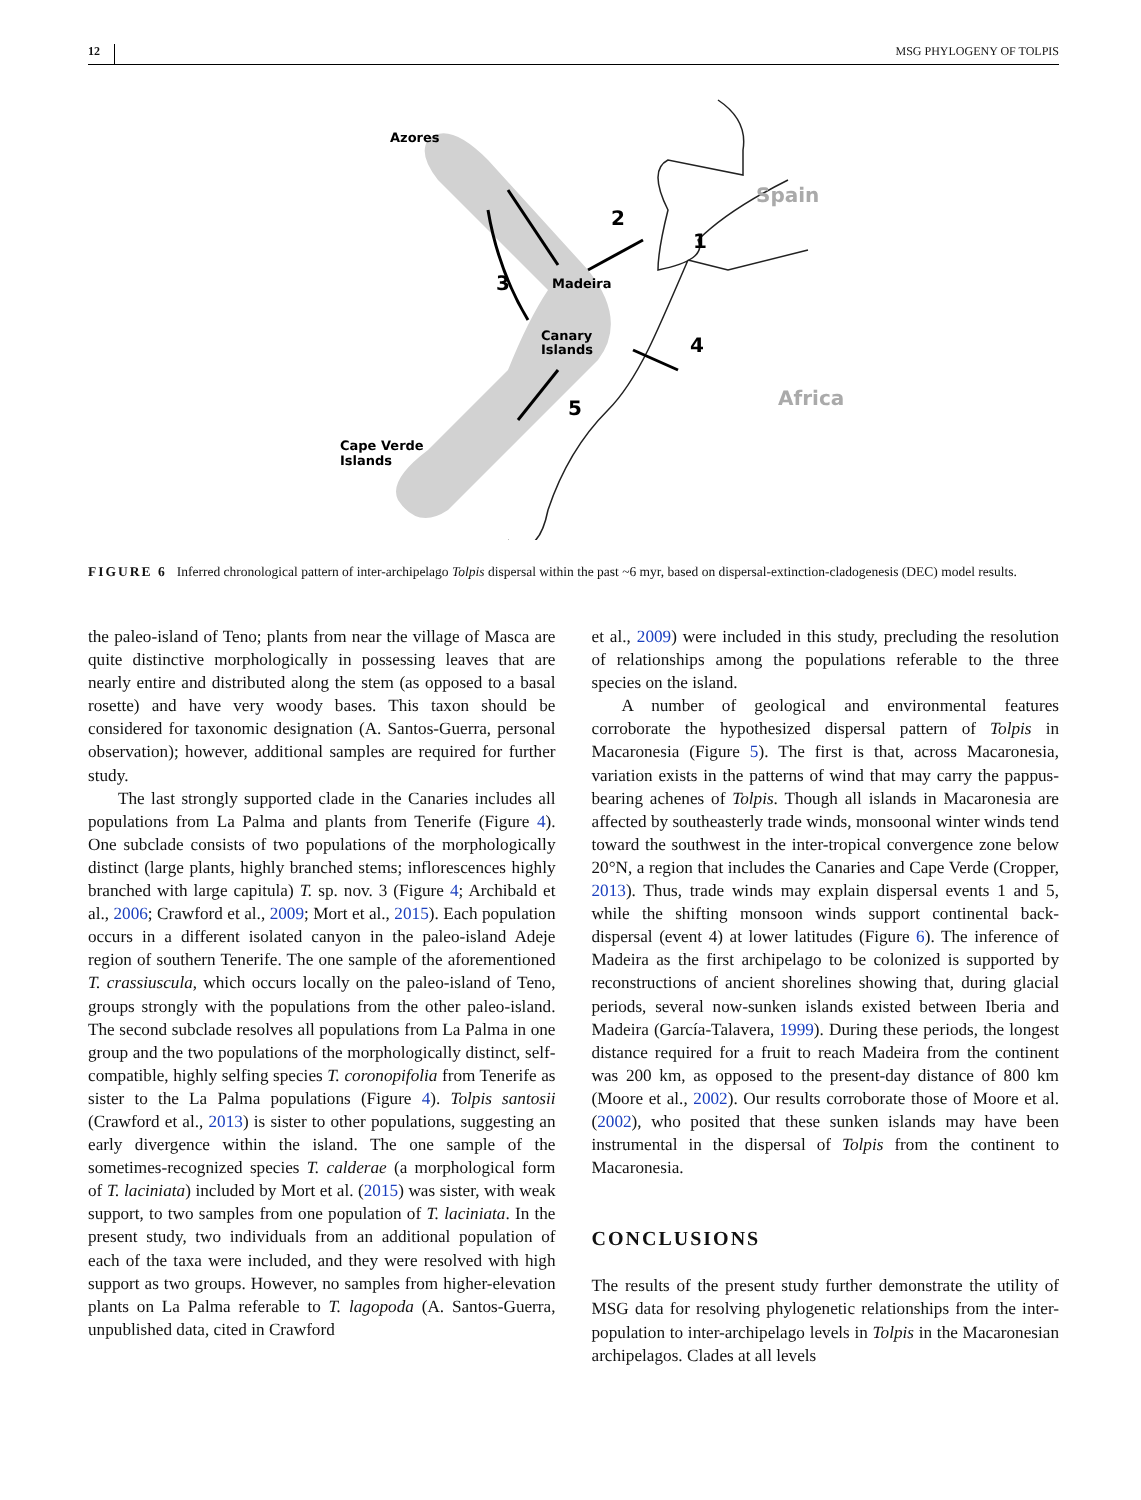12 MSG PHYLOGENY OF TOLPIS
Azores
Spain
Madeira
Canary
Islands
Africa
Cape Verde
Islands
1
2
3
4
5
FIGURE 6 Inferred chronological pattern of inter-archipelago Tolpis dispersal within the past ~6 myr, based on dispersal-extinction-cladogenesis (DEC) model results.
the paleo-island of Teno; plants from near the village of Masca are quite distinctive morphologically in possessing leaves that are nearly entire and distributed along the stem (as opposed to a basal rosette) and have very woody bases. This taxon should be considered for taxonomic designation (A. Santos-Guerra, personal observation); however, additional samples are required for further study.
The last strongly supported clade in the Canaries includes all populations from La Palma and plants from Tenerife (Figure 4). One subclade consists of two populations of the morphologically distinct (large plants, highly branched stems; inflorescences highly branched with large capitula) T. sp. nov. 3 (Figure 4; Archibald et al., 2006; Crawford et al., 2009; Mort et al., 2015). Each population occurs in a different isolated canyon in the paleo-island Adeje region of southern Tenerife. The one sample of the aforementioned T. crassiuscula, which occurs locally on the paleo-island of Teno, groups strongly with the populations from the other paleo-island. The second subclade resolves all populations from La Palma in one group and the two populations of the morphologically distinct, self-compatible, highly selfing species T. coronopifolia from Tenerife as sister to the La Palma populations (Figure 4). Tolpis santosii (Crawford et al., 2013) is sister to other populations, suggesting an early divergence within the island. The one sample of the sometimes-recognized species T. calderae (a morphological form of T. laciniata) included by Mort et al. (2015) was sister, with weak support, to two samples from one population of T. laciniata. In the present study, two individuals from an additional population of each of the taxa were included, and they were resolved with high support as two groups. However, no samples from higher-elevation plants on La Palma referable to T. lagopoda (A. Santos-Guerra, unpublished data, cited in Crawford
et al., 2009) were included in this study, precluding the resolution of relationships among the populations referable to the three species on the island.
A number of geological and environmental features corroborate the hypothesized dispersal pattern of Tolpis in Macaronesia (Figure 5). The first is that, across Macaronesia, variation exists in the patterns of wind that may carry the pappus-bearing achenes of Tolpis. Though all islands in Macaronesia are affected by southeasterly trade winds, monsoonal winter winds tend toward the southwest in the inter-tropical convergence zone below 20°N, a region that includes the Canaries and Cape Verde (Cropper, 2013). Thus, trade winds may explain dispersal events 1 and 5, while the shifting monsoon winds support continental back-dispersal (event 4) at lower latitudes (Figure 6). The inference of Madeira as the first archipelago to be colonized is supported by reconstructions of ancient shorelines showing that, during glacial periods, several now-sunken islands existed between Iberia and Madeira (García-Talavera, 1999). During these periods, the longest distance required for a fruit to reach Madeira from the continent was 200 km, as opposed to the present-day distance of 800 km (Moore et al., 2002). Our results corroborate those of Moore et al. (2002), who posited that these sunken islands may have been instrumental in the dispersal of Tolpis from the continent to Macaronesia.
CONCLUSIONS
The results of the present study further demonstrate the utility of MSG data for resolving phylogenetic relationships from the inter-population to inter-archipelago levels in Tolpis in the Macaronesian archipelagos. Clades at all levels